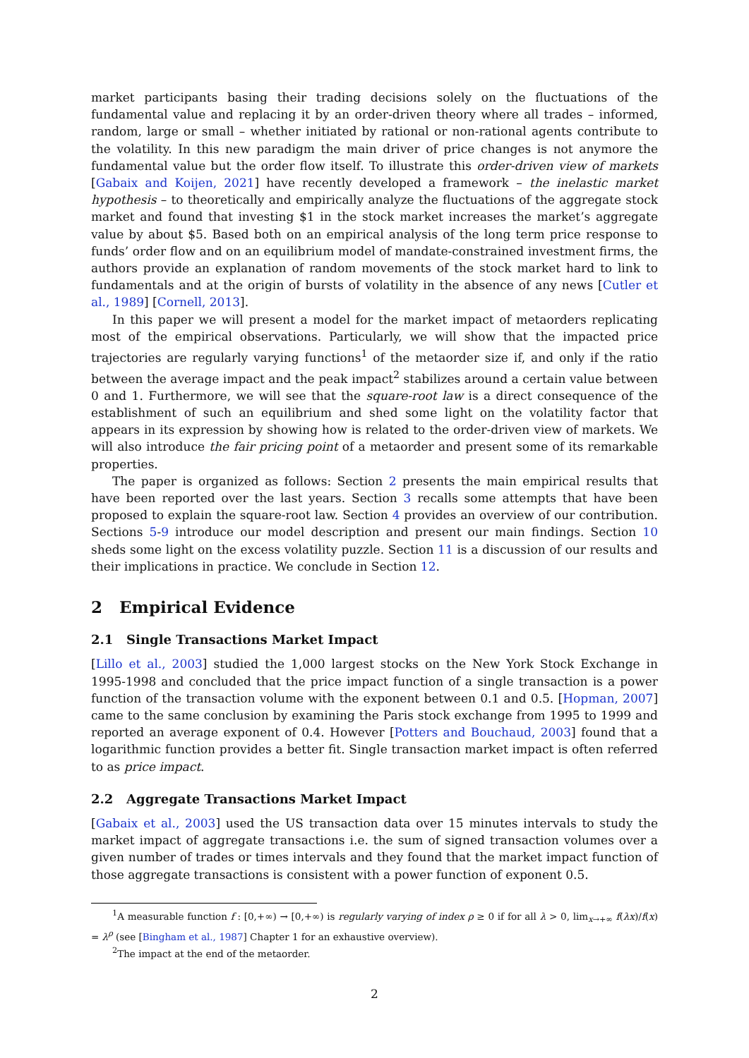market participants basing their trading decisions solely on the fluctuations of the fundamental value and replacing it by an order-driven theory where all trades – informed, random, large or small – whether initiated by rational or non-rational agents contribute to the volatility. In this new paradigm the main driver of price changes is not anymore the fundamental value but the order flow itself. To illustrate this order-driven view of markets [Gabaix and Koijen, 2021] have recently developed a framework – the inelastic market hypothesis – to theoretically and empirically analyze the fluctuations of the aggregate stock market and found that investing $1 in the stock market increases the market’s aggregate value by about $5. Based both on an empirical analysis of the long term price response to funds’ order flow and on an equilibrium model of mandate-constrained investment firms, the authors provide an explanation of random movements of the stock market hard to link to fundamentals and at the origin of bursts of volatility in the absence of any news [Cutler et al., 1989] [Cornell, 2013].
In this paper we will present a model for the market impact of metaorders replicating most of the empirical observations. Particularly, we will show that the impacted price trajectories are regularly varying functions<sup>1</sup> of the metaorder size if, and only if the ratio between the average impact and the peak impact<sup>2</sup> stabilizes around a certain value between 0 and 1. Furthermore, we will see that the square-root law is a direct consequence of the establishment of such an equilibrium and shed some light on the volatility factor that appears in its expression by showing how is related to the order-driven view of markets. We will also introduce the fair pricing point of a metaorder and present some of its remarkable properties.
The paper is organized as follows: Section 2 presents the main empirical results that have been reported over the last years. Section 3 recalls some attempts that have been proposed to explain the square-root law. Section 4 provides an overview of our contribution. Sections 5-9 introduce our model description and present our main findings. Section 10 sheds some light on the excess volatility puzzle. Section 11 is a discussion of our results and their implications in practice. We conclude in Section 12.
2 Empirical Evidence
2.1 Single Transactions Market Impact
[Lillo et al., 2003] studied the 1,000 largest stocks on the New York Stock Exchange in 1995-1998 and concluded that the price impact function of a single transaction is a power function of the transaction volume with the exponent between 0.1 and 0.5. [Hopman, 2007] came to the same conclusion by examining the Paris stock exchange from 1995 to 1999 and reported an average exponent of 0.4. However [Potters and Bouchaud, 2003] found that a logarithmic function provides a better fit. Single transaction market impact is often referred to as price impact.
2.2 Aggregate Transactions Market Impact
[Gabaix et al., 2003] used the US transaction data over 15 minutes intervals to study the market impact of aggregate transactions i.e. the sum of signed transaction volumes over a given number of trades or times intervals and they found that the market impact function of those aggregate transactions is consistent with a power function of exponent 0.5.
<sup>1</sup> A measurable function f : [0,+∞) → [0,+∞) is regularly varying of index ρ ≥ 0 if for all λ > 0, lim<sub>x→+∞</sub> f(λx)/f(x) = λ<sup>ρ</sup> (see [Bingham et al., 1987] Chapter 1 for an exhaustive overview).
<sup>2</sup> The impact at the end of the metaorder.
2